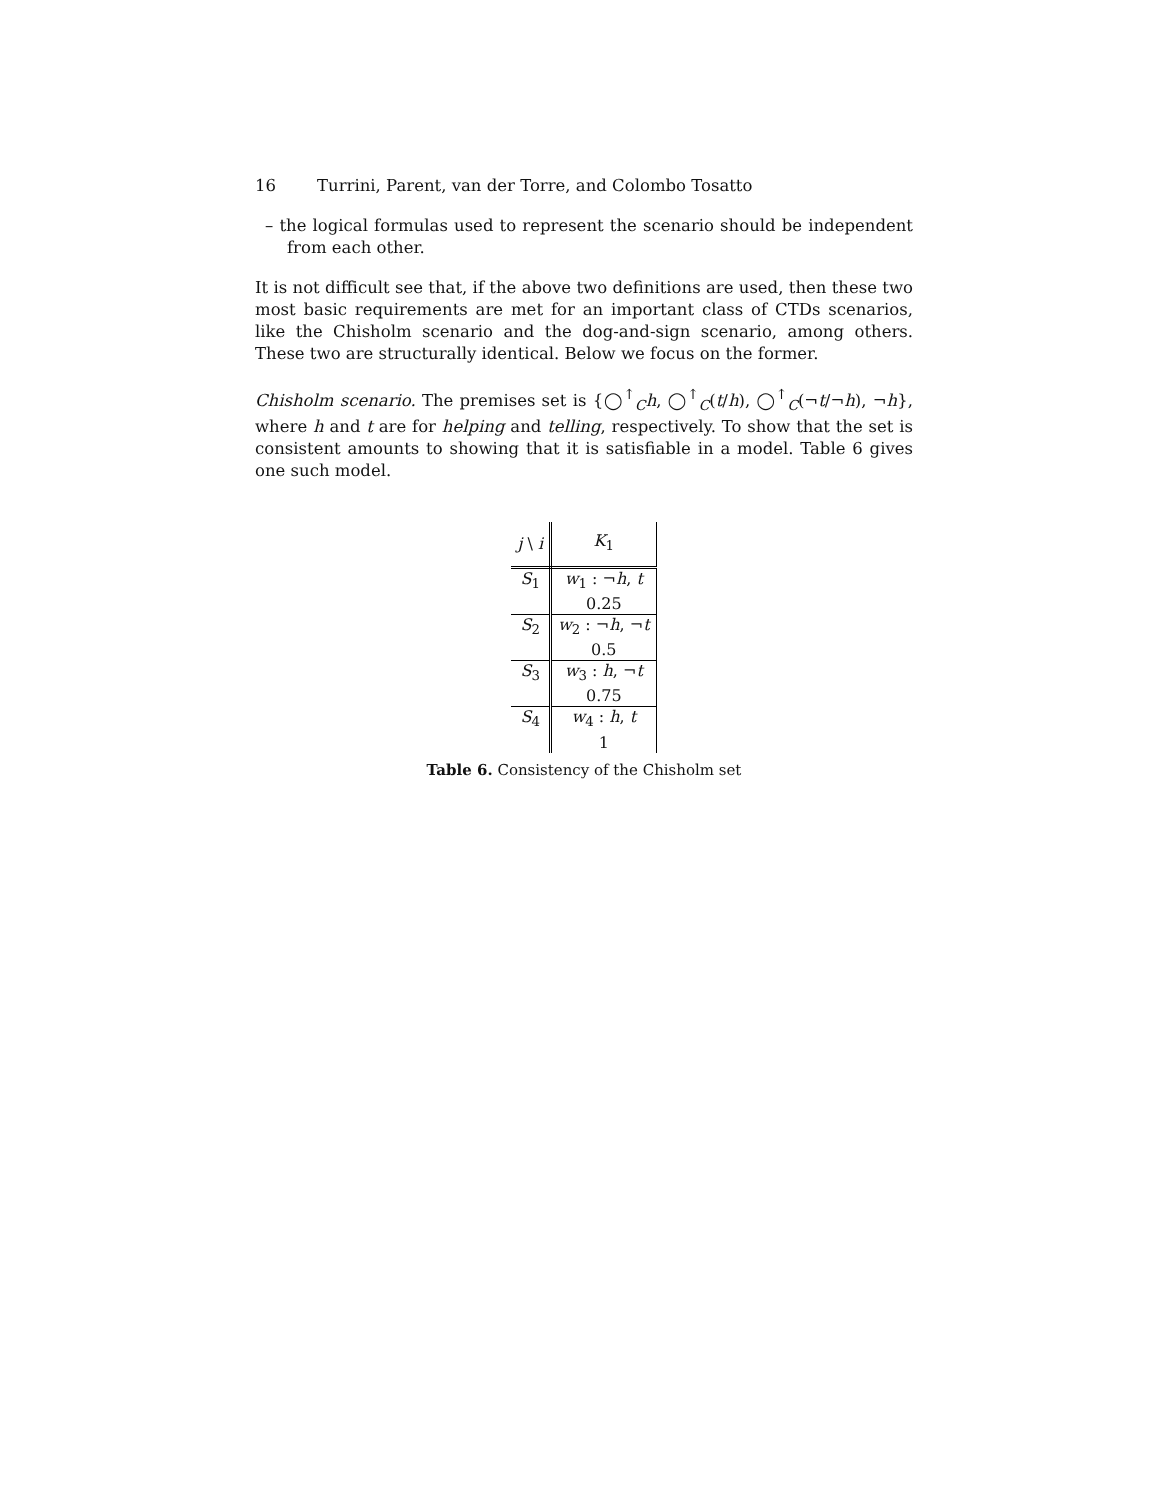16 Turrini, Parent, van der Torre, and Colombo Tosatto
– the logical formulas used to represent the scenario should be independent from each other.
It is not difficult see that, if the above two definitions are used, then these two most basic requirements are met for an important class of CTDs scenarios, like the Chisholm scenario and the dog-and-sign scenario, among others. These two are structurally identical. Below we focus on the former.
Chisholm scenario. The premises set is {◯<sup>↑</sup><sub>C</sub>h, ◯<sup>↑</sup><sub>C</sub>(t/h), ◯<sup>↑</sup><sub>C</sub>(¬t/¬h), ¬h}, where h and t are for helping and telling, respectively. To show that the set is consistent amounts to showing that it is satisfiable in a model. Table 6 gives one such model.
| j \ i | K<sub>1</sub> |
| S<sub>1</sub> | w<sub>1</sub> : ¬ h , t |
| | 0.25 |
| S<sub>2</sub> | w<sub>2</sub> : ¬ h , ¬ t |
| | 0.5 |
| S<sub>3</sub> | w<sub>3</sub> : h , ¬ t |
| | 0.75 |
| S<sub>4</sub> | w<sub>4</sub> : h , t |
| | 1 |
Table 6. Consistency of the Chisholm set